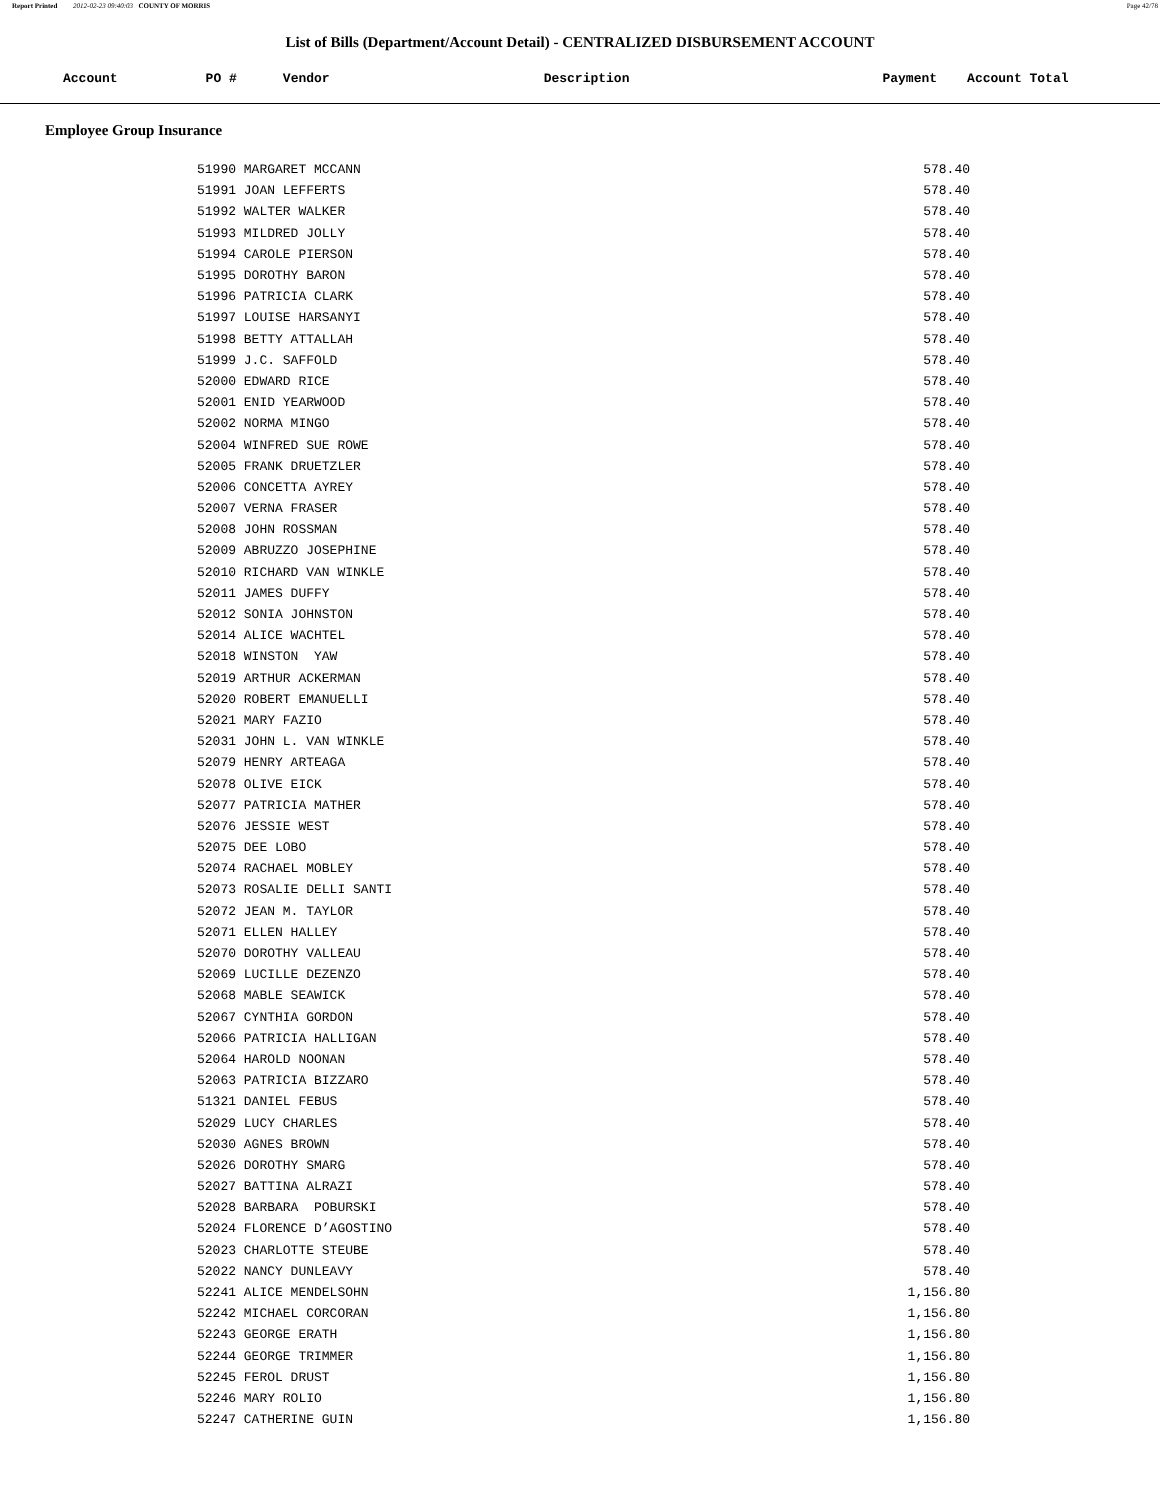Report Printed 2012-02-23 09:40:03 COUNTY OF MORRIS
Page 42/78
List of Bills (Department/Account Detail) - CENTRALIZED DISBURSEMENT ACCOUNT
Account PO # Vendor Description Payment Account Total
Employee Group Insurance
| | 51990 MARGARET MCCANN | 578.40 |
| | 51991 JOAN LEFFERTS | 578.40 |
| | 51992 WALTER WALKER | 578.40 |
| | 51993 MILDRED JOLLY | 578.40 |
| | 51994 CAROLE PIERSON | 578.40 |
| | 51995 DOROTHY BARON | 578.40 |
| | 51996 PATRICIA CLARK | 578.40 |
| | 51997 LOUISE HARSANYI | 578.40 |
| | 51998 BETTY ATTALLAH | 578.40 |
| | 51999 J.C. SAFFOLD | 578.40 |
| | 52000 EDWARD RICE | 578.40 |
| | 52001 ENID YEARWOOD | 578.40 |
| | 52002 NORMA MINGO | 578.40 |
| | 52004 WINFRED SUE ROWE | 578.40 |
| | 52005 FRANK DRUETZLER | 578.40 |
| | 52006 CONCETTA AYREY | 578.40 |
| | 52007 VERNA FRASER | 578.40 |
| | 52008 JOHN ROSSMAN | 578.40 |
| | 52009 ABRUZZO JOSEPHINE | 578.40 |
| | 52010 RICHARD VAN WINKLE | 578.40 |
| | 52011 JAMES DUFFY | 578.40 |
| | 52012 SONIA JOHNSTON | 578.40 |
| | 52014 ALICE WACHTEL | 578.40 |
| | 52018 WINSTON YAW | 578.40 |
| | 52019 ARTHUR ACKERMAN | 578.40 |
| | 52020 ROBERT EMANUELLI | 578.40 |
| | 52021 MARY FAZIO | 578.40 |
| | 52031 JOHN L. VAN WINKLE | 578.40 |
| | 52079 HENRY ARTEAGA | 578.40 |
| | 52078 OLIVE EICK | 578.40 |
| | 52077 PATRICIA MATHER | 578.40 |
| | 52076 JESSIE WEST | 578.40 |
| | 52075 DEE LOBO | 578.40 |
| | 52074 RACHAEL MOBLEY | 578.40 |
| | 52073 ROSALIE DELLI SANTI | 578.40 |
| | 52072 JEAN M. TAYLOR | 578.40 |
| | 52071 ELLEN HALLEY | 578.40 |
| | 52070 DOROTHY VALLEAU | 578.40 |
| | 52069 LUCILLE DEZENZO | 578.40 |
| | 52068 MABLE SEAWICK | 578.40 |
| | 52067 CYNTHIA GORDON | 578.40 |
| | 52066 PATRICIA HALLIGAN | 578.40 |
| | 52064 HAROLD NOONAN | 578.40 |
| | 52063 PATRICIA BIZZARO | 578.40 |
| | 51321 DANIEL FEBUS | 578.40 |
| | 52029 LUCY CHARLES | 578.40 |
| | 52030 AGNES BROWN | 578.40 |
| | 52026 DOROTHY SMARG | 578.40 |
| | 52027 BATTINA ALRAZI | 578.40 |
| | 52028 BARBARA POBURSKI | 578.40 |
| | 52024 FLORENCE D’AGOSTINO | 578.40 |
| | 52023 CHARLOTTE STEUBE | 578.40 |
| | 52022 NANCY DUNLEAVY | 578.40 |
| | 52241 ALICE MENDELSOHN | 1,156.80 |
| | 52242 MICHAEL CORCORAN | 1,156.80 |
| | 52243 GEORGE ERATH | 1,156.80 |
| | 52244 GEORGE TRIMMER | 1,156.80 |
| | 52245 FEROL DRUST | 1,156.80 |
| | 52246 MARY ROLIO | 1,156.80 |
| | 52247 CATHERINE GUIN | 1,156.80 |